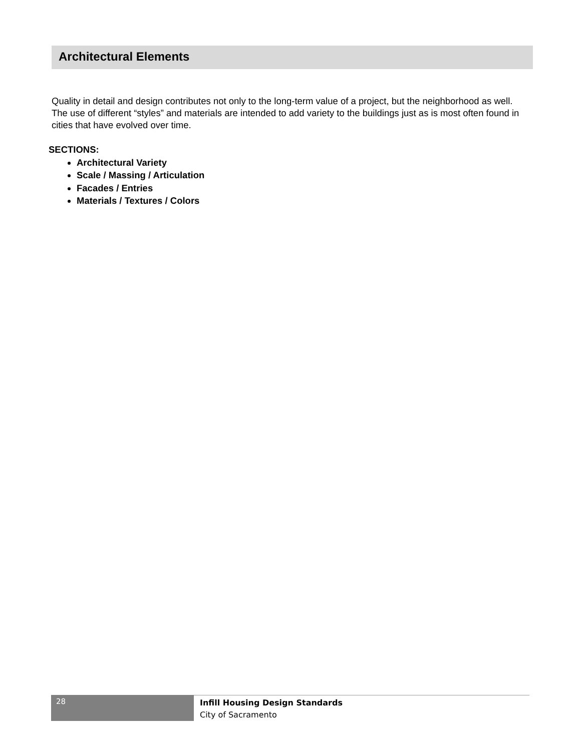Architectural Elements
Quality in detail and design contributes not only to the long-term value of a project, but the neighborhood as well. The use of different “styles” and materials are intended to add variety to the buildings just as is most often found in cities that have evolved over time.
SECTIONS:
Architectural Variety
Scale / Massing / Articulation
Facades / Entries
Materials / Textures / Colors
28
Infill Housing Design Standards
City of Sacramento